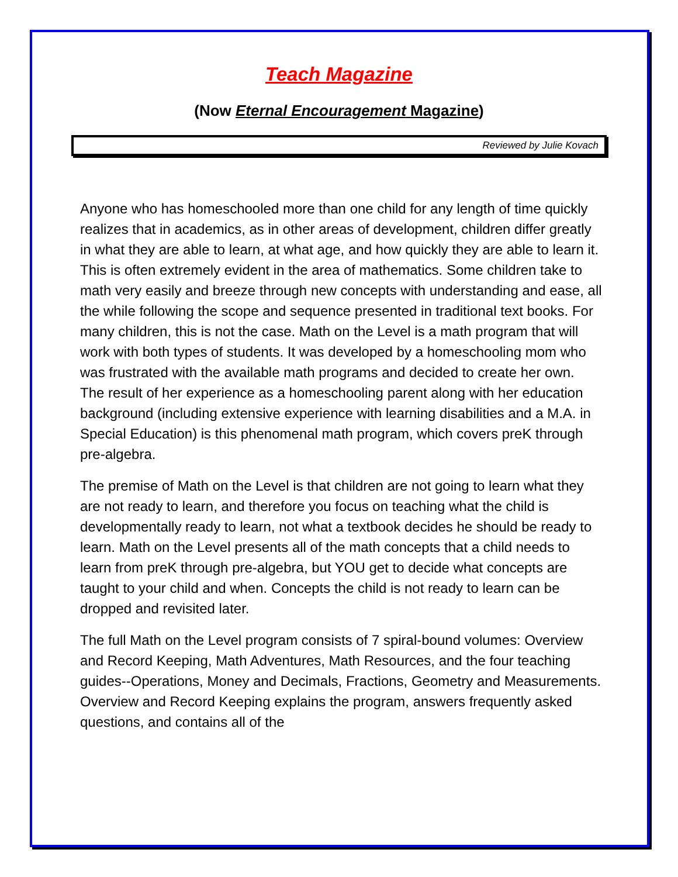Teach Magazine
(Now Eternal Encouragement Magazine)
Reviewed by Julie Kovach
Anyone who has homeschooled more than one child for any length of time quickly realizes that in academics, as in other areas of development, children differ greatly in what they are able to learn, at what age, and how quickly they are able to learn it. This is often extremely evident in the area of mathematics. Some children take to math very easily and breeze through new concepts with understanding and ease, all the while following the scope and sequence presented in traditional text books. For many children, this is not the case. Math on the Level is a math program that will work with both types of students. It was developed by a homeschooling mom who was frustrated with the available math programs and decided to create her own. The result of her experience as a homeschooling parent along with her education background (including extensive experience with learning disabilities and a M.A. in Special Education) is this phenomenal math program, which covers preK through pre-algebra.
The premise of Math on the Level is that children are not going to learn what they are not ready to learn, and therefore you focus on teaching what the child is developmentally ready to learn, not what a textbook decides he should be ready to learn. Math on the Level presents all of the math concepts that a child needs to learn from preK through pre-algebra, but YOU get to decide what concepts are taught to your child and when. Concepts the child is not ready to learn can be dropped and revisited later.
The full Math on the Level program consists of 7 spiral-bound volumes: Overview and Record Keeping, Math Adventures, Math Resources, and the four teaching guides--Operations, Money and Decimals, Fractions, Geometry and Measurements. Overview and Record Keeping explains the program, answers frequently asked questions, and contains all of the